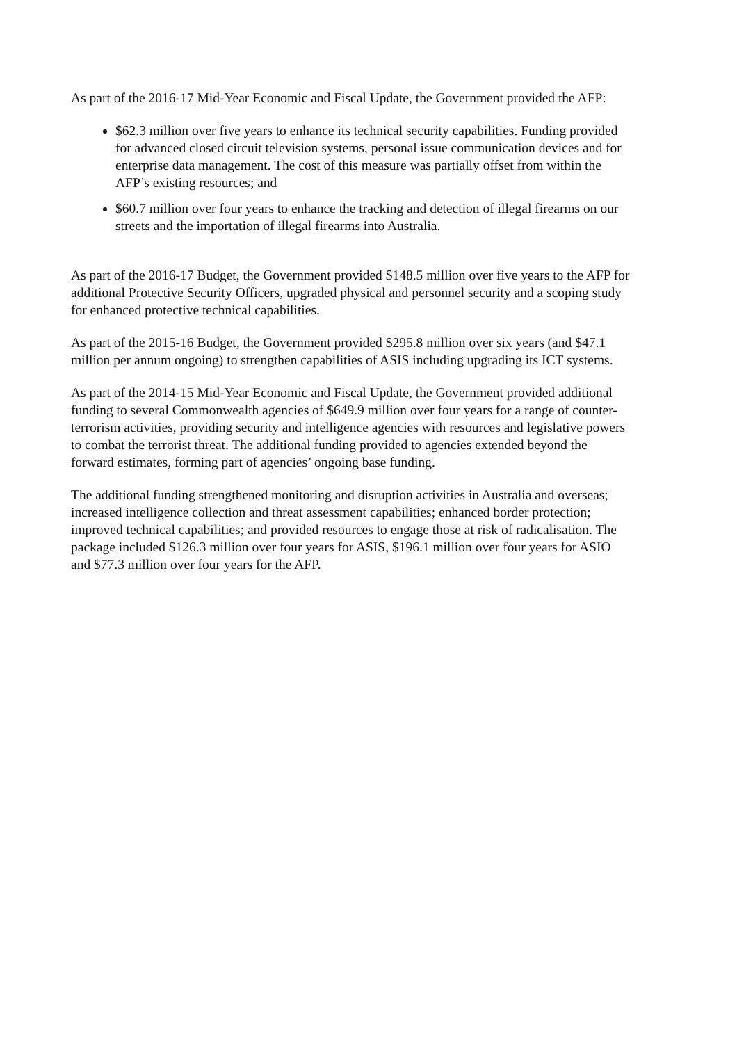As part of the 2016-17 Mid-Year Economic and Fiscal Update, the Government provided the AFP:
$62.3 million over five years to enhance its technical security capabilities. Funding provided for advanced closed circuit television systems, personal issue communication devices and for enterprise data management. The cost of this measure was partially offset from within the AFP’s existing resources; and
$60.7 million over four years to enhance the tracking and detection of illegal firearms on our streets and the importation of illegal firearms into Australia.
As part of the 2016-17 Budget, the Government provided $148.5 million over five years to the AFP for additional Protective Security Officers, upgraded physical and personnel security and a scoping study for enhanced protective technical capabilities.
As part of the 2015-16 Budget, the Government provided $295.8 million over six years (and $47.1 million per annum ongoing) to strengthen capabilities of ASIS including upgrading its ICT systems.
As part of the 2014-15 Mid-Year Economic and Fiscal Update, the Government provided additional funding to several Commonwealth agencies of $649.9 million over four years for a range of counter-terrorism activities, providing security and intelligence agencies with resources and legislative powers to combat the terrorist threat. The additional funding provided to agencies extended beyond the forward estimates, forming part of agencies’ ongoing base funding.
The additional funding strengthened monitoring and disruption activities in Australia and overseas; increased intelligence collection and threat assessment capabilities; enhanced border protection; improved technical capabilities; and provided resources to engage those at risk of radicalisation. The package included $126.3 million over four years for ASIS, $196.1 million over four years for ASIO and $77.3 million over four years for the AFP.